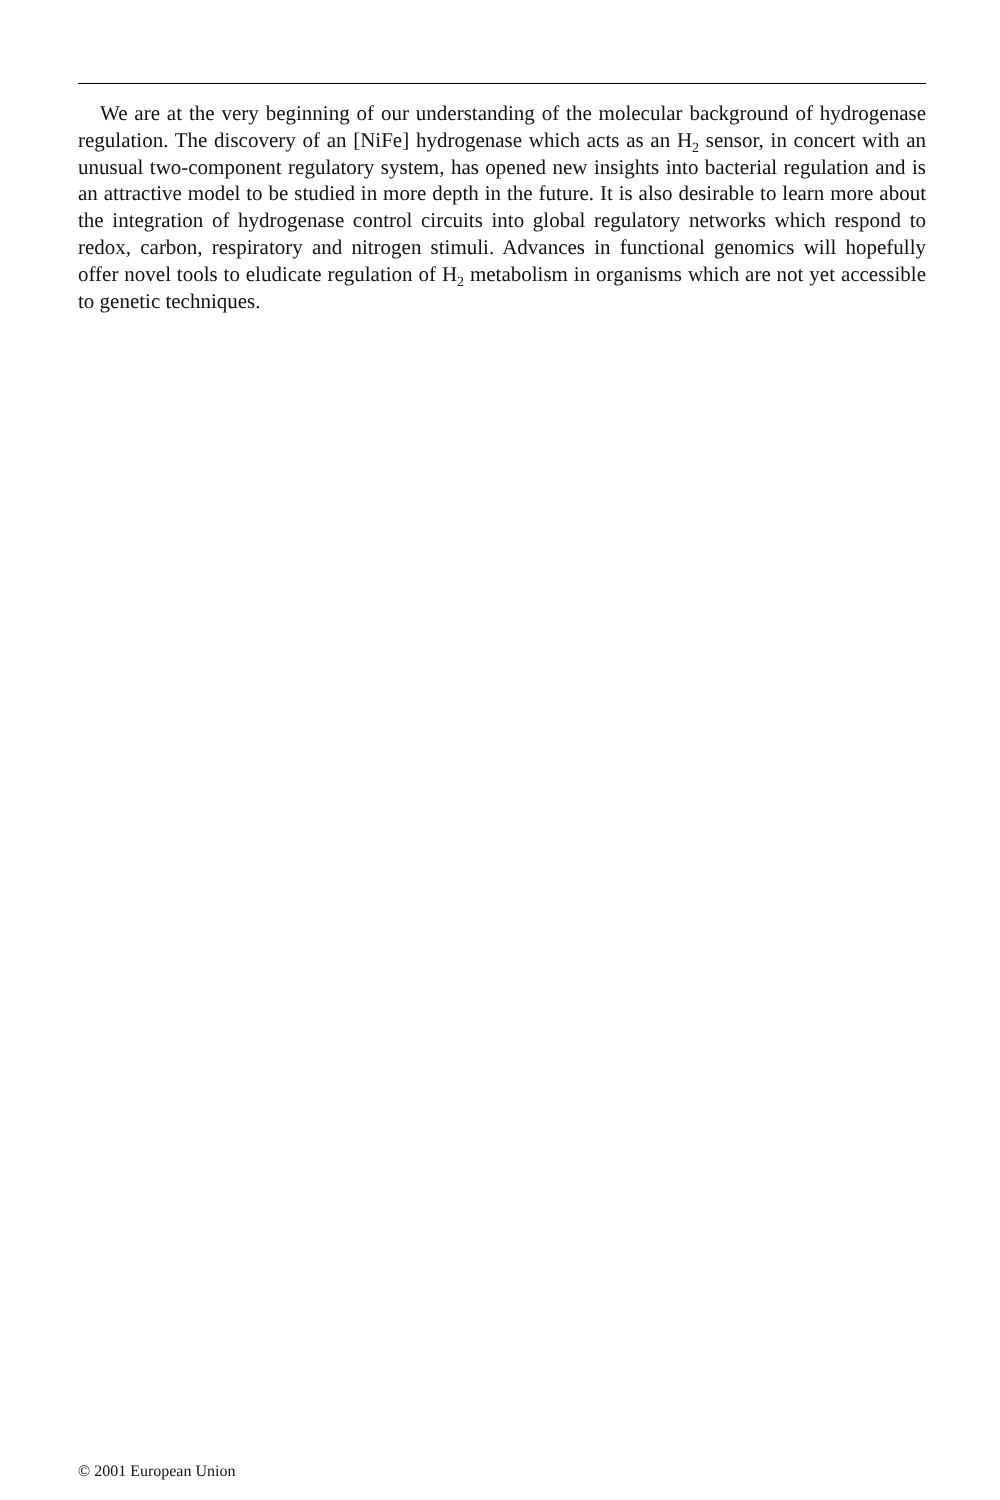We are at the very beginning of our understanding of the molecular background of hydrogenase regulation. The discovery of an [NiFe] hydrogenase which acts as an H<sub>2</sub> sensor, in concert with an unusual two-component regulatory system, has opened new insights into bacterial regulation and is an attractive model to be studied in more depth in the future. It is also desirable to learn more about the integration of hydro­genase control circuits into global regulatory networks which respond to redox, car­bon, respiratory and nitrogen stimuli. Advances in functional genomics will hopefully offer novel tools to eludicate regulation of H<sub>2</sub> metabolism in organisms which are not yet accessible to genetic techniques.
© 2001 European Union